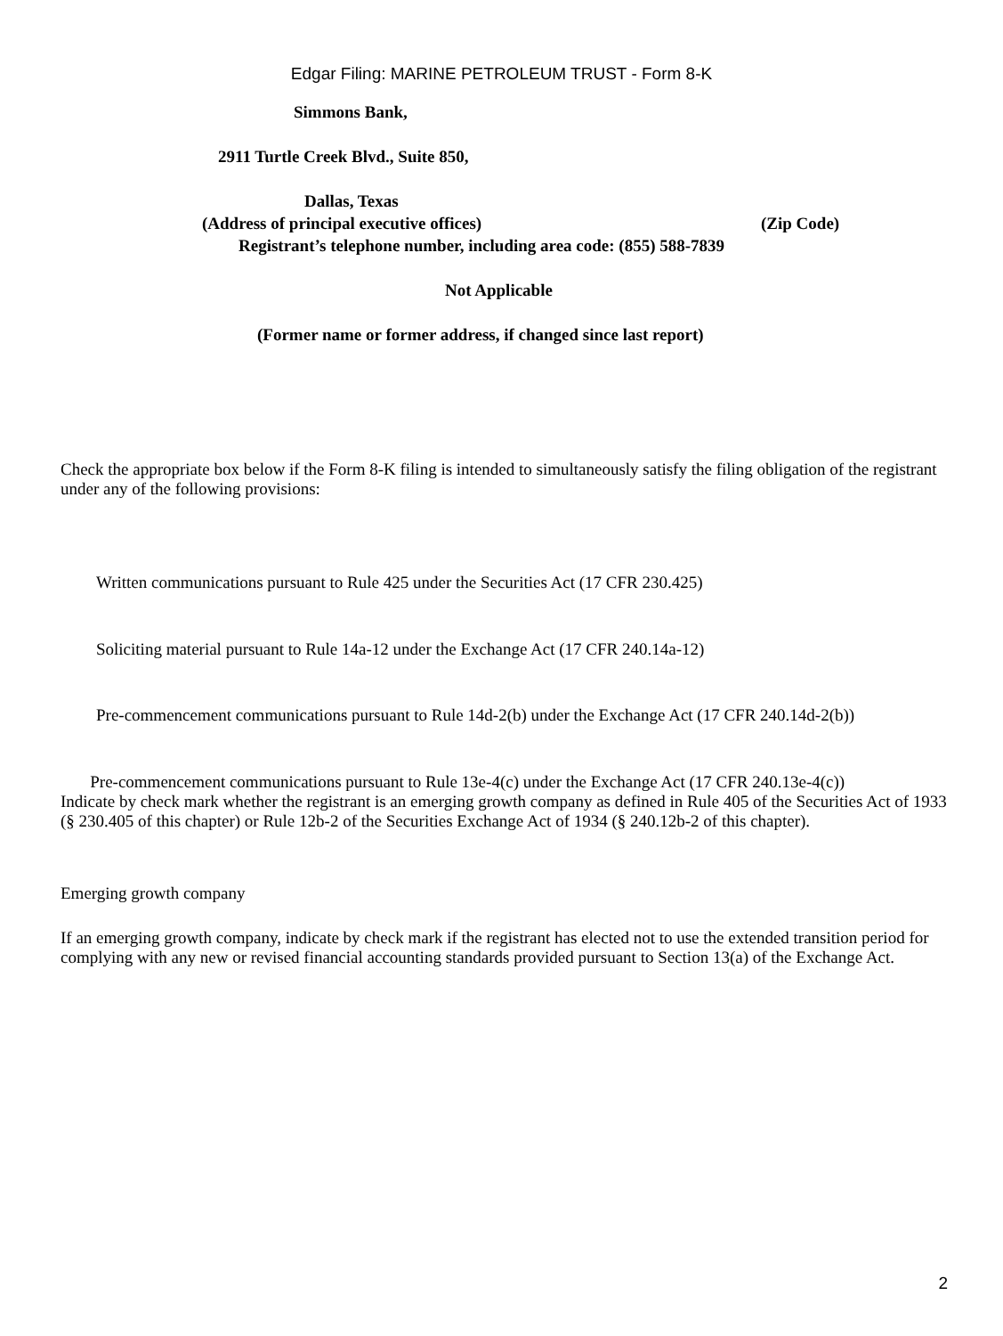Edgar Filing: MARINE PETROLEUM TRUST - Form 8-K
Simmons Bank,
2911 Turtle Creek Blvd., Suite 850,
Dallas, Texas
(Address of principal executive offices)
(Zip Code)
Registrant’s telephone number, including area code: (855) 588-7839
Not Applicable
(Former name or former address, if changed since last report)
Check the appropriate box below if the Form 8-K filing is intended to simultaneously satisfy the filing obligation of the registrant under any of the following provisions:
Written communications pursuant to Rule 425 under the Securities Act (17 CFR 230.425)
Soliciting material pursuant to Rule 14a-12 under the Exchange Act (17 CFR 240.14a-12)
Pre-commencement communications pursuant to Rule 14d-2(b) under the Exchange Act (17 CFR 240.14d-2(b))
Pre-commencement communications pursuant to Rule 13e-4(c) under the Exchange Act (17 CFR 240.13e-4(c))
Indicate by check mark whether the registrant is an emerging growth company as defined in Rule 405 of the Securities Act of 1933 (§ 230.405 of this chapter) or Rule 12b‑2 of the Securities Exchange Act of 1934 (§ 240.12b‑2 of this chapter).
Emerging growth company
If an emerging growth company, indicate by check mark if the registrant has elected not to use the extended transition period for complying with any new or revised financial accounting standards provided pursuant to Section 13(a) of the Exchange Act.
2